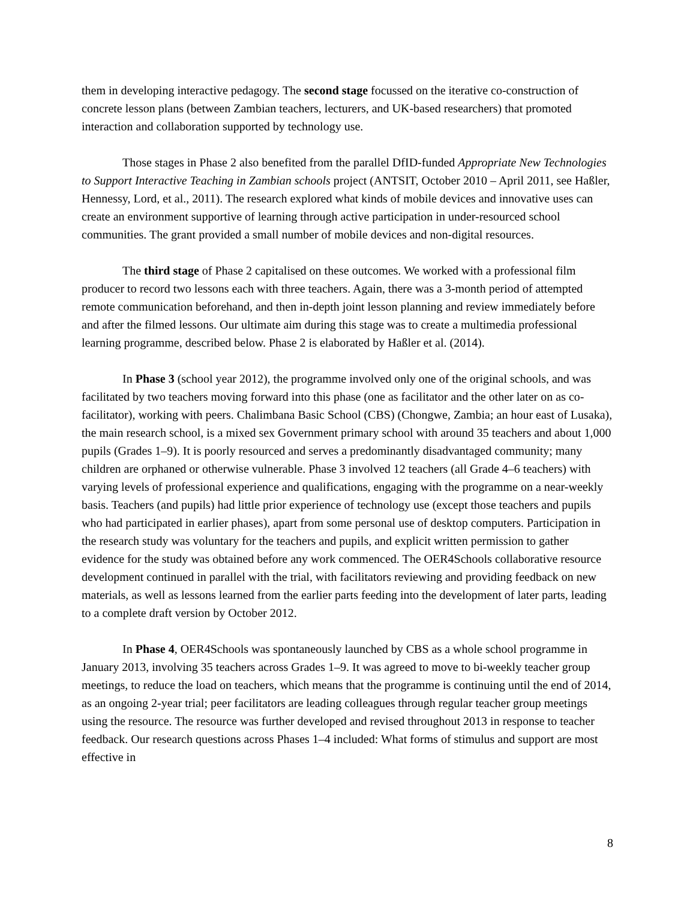them in developing interactive pedagogy. The second stage focussed on the iterative co-construction of concrete lesson plans (between Zambian teachers, lecturers, and UK-based researchers) that promoted interaction and collaboration supported by technology use.
Those stages in Phase 2 also benefited from the parallel DfID-funded Appropriate New Technologies to Support Interactive Teaching in Zambian schools project (ANTSIT, October 2010 – April 2011, see Haßler, Hennessy, Lord, et al., 2011). The research explored what kinds of mobile devices and innovative uses can create an environment supportive of learning through active participation in under-resourced school communities. The grant provided a small number of mobile devices and non-digital resources.
The third stage of Phase 2 capitalised on these outcomes. We worked with a professional film producer to record two lessons each with three teachers. Again, there was a 3-month period of attempted remote communication beforehand, and then in-depth joint lesson planning and review immediately before and after the filmed lessons. Our ultimate aim during this stage was to create a multimedia professional learning programme, described below. Phase 2 is elaborated by Haßler et al. (2014).
In Phase 3 (school year 2012), the programme involved only one of the original schools, and was facilitated by two teachers moving forward into this phase (one as facilitator and the other later on as co-facilitator), working with peers. Chalimbana Basic School (CBS) (Chongwe, Zambia; an hour east of Lusaka), the main research school, is a mixed sex Government primary school with around 35 teachers and about 1,000 pupils (Grades 1–9). It is poorly resourced and serves a predominantly disadvantaged community; many children are orphaned or otherwise vulnerable. Phase 3 involved 12 teachers (all Grade 4–6 teachers) with varying levels of professional experience and qualifications, engaging with the programme on a near-weekly basis. Teachers (and pupils) had little prior experience of technology use (except those teachers and pupils who had participated in earlier phases), apart from some personal use of desktop computers. Participation in the research study was voluntary for the teachers and pupils, and explicit written permission to gather evidence for the study was obtained before any work commenced. The OER4Schools collaborative resource development continued in parallel with the trial, with facilitators reviewing and providing feedback on new materials, as well as lessons learned from the earlier parts feeding into the development of later parts, leading to a complete draft version by October 2012.
In Phase 4, OER4Schools was spontaneously launched by CBS as a whole school programme in January 2013, involving 35 teachers across Grades 1–9. It was agreed to move to bi-weekly teacher group meetings, to reduce the load on teachers, which means that the programme is continuing until the end of 2014, as an ongoing 2-year trial; peer facilitators are leading colleagues through regular teacher group meetings using the resource. The resource was further developed and revised throughout 2013 in response to teacher feedback. Our research questions across Phases 1–4 included: What forms of stimulus and support are most effective in
8